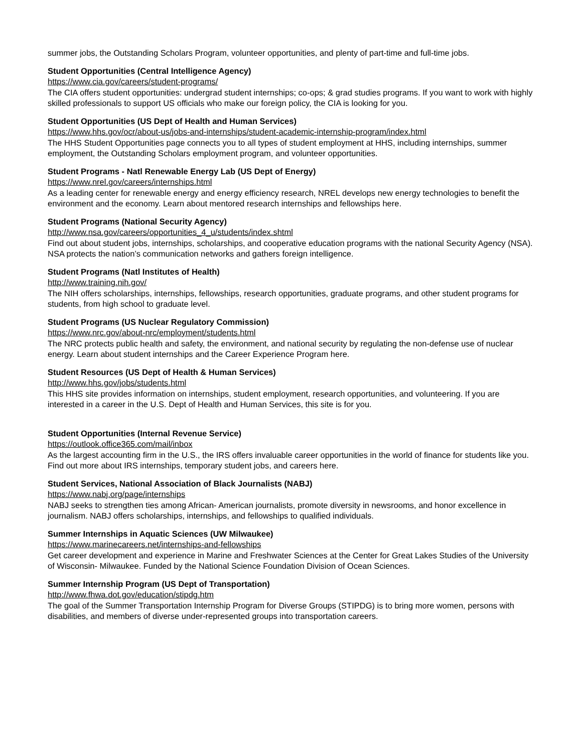summer jobs, the Outstanding Scholars Program, volunteer opportunities, and plenty of part-time and full-time jobs.
Student Opportunities (Central Intelligence Agency)
https://www.cia.gov/careers/student-programs/
The CIA offers student opportunities: undergrad student internships; co-ops; & grad studies programs. If you want to work with highly skilled professionals to support US officials who make our foreign policy, the CIA is looking for you.
Student Opportunities (US Dept of Health and Human Services)
https://www.hhs.gov/ocr/about-us/jobs-and-internships/student-academic-internship-program/index.html
The HHS Student Opportunities page connects you to all types of student employment at HHS, including internships, summer employment, the Outstanding Scholars employment program, and volunteer opportunities.
Student Programs - Natl Renewable Energy Lab (US Dept of Energy)
https://www.nrel.gov/careers/internships.html
As a leading center for renewable energy and energy efficiency research, NREL develops new energy technologies to benefit the environment and the economy. Learn about mentored research internships and fellowships here.
Student Programs (National Security Agency)
http://www.nsa.gov/careers/opportunities_4_u/students/index.shtml
Find out about student jobs, internships, scholarships, and cooperative education programs with the national Security Agency (NSA). NSA protects the nation’s communication networks and gathers foreign intelligence.
Student Programs (Natl Institutes of Health)
http://www.training.nih.gov/
The NIH offers scholarships, internships, fellowships, research opportunities, graduate programs, and other student programs for students, from high school to graduate level.
Student Programs (US Nuclear Regulatory Commission)
https://www.nrc.gov/about-nrc/employment/students.html
The NRC protects public health and safety, the environment, and national security by regulating the non-defense use of nuclear energy. Learn about student internships and the Career Experience Program here.
Student Resources (US Dept of Health & Human Services)
http://www.hhs.gov/jobs/students.html
This HHS site provides information on internships, student employment, research opportunities, and volunteering. If you are interested in a career in the U.S. Dept of Health and Human Services, this site is for you.
Student Opportunities (Internal Revenue Service)
https://outlook.office365.com/mail/inbox
As the largest accounting firm in the U.S., the IRS offers invaluable career opportunities in the world of finance for students like you. Find out more about IRS internships, temporary student jobs, and careers here.
Student Services, National Association of Black Journalists (NABJ)
https://www.nabj.org/page/internships
NABJ seeks to strengthen ties among African- American journalists, promote diversity in newsrooms, and honor excellence in journalism. NABJ offers scholarships, internships, and fellowships to qualified individuals.
Summer Internships in Aquatic Sciences (UW Milwaukee)
https://www.marinecareers.net/internships-and-fellowships
Get career development and experience in Marine and Freshwater Sciences at the Center for Great Lakes Studies of the University of Wisconsin- Milwaukee. Funded by the National Science Foundation Division of Ocean Sciences.
Summer Internship Program (US Dept of Transportation)
http://www.fhwa.dot.gov/education/stipdg.htm
The goal of the Summer Transportation Internship Program for Diverse Groups (STIPDG) is to bring more women, persons with disabilities, and members of diverse under-represented groups into transportation careers.